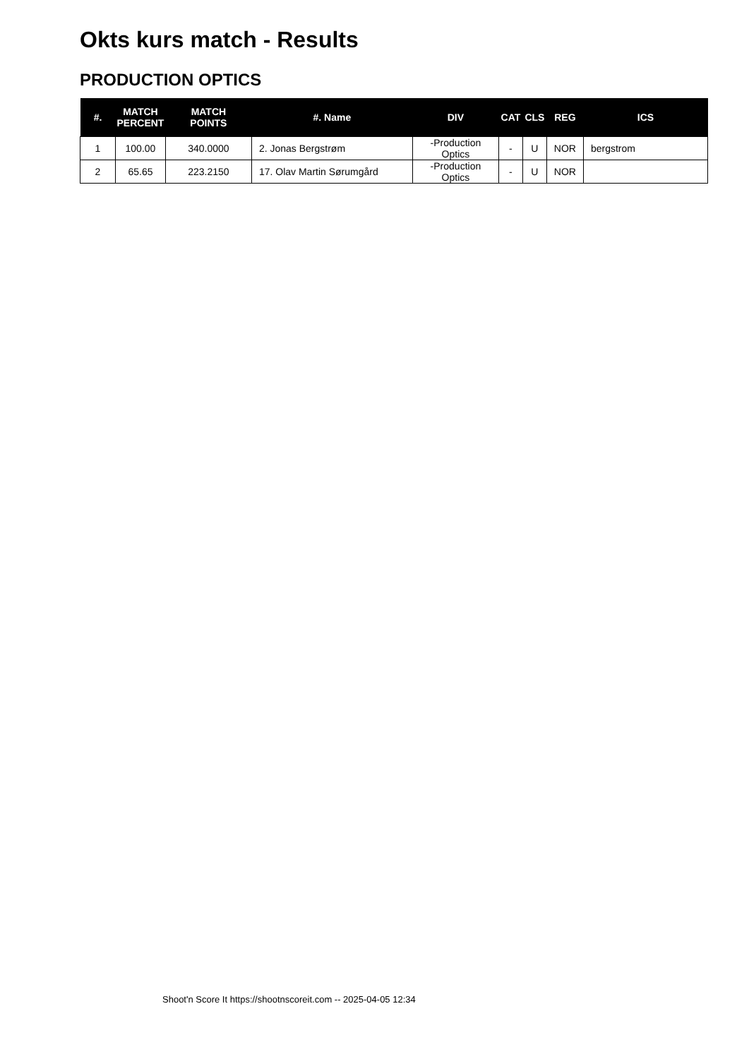Okts kurs match - Results
PRODUCTION OPTICS
| #. | MATCH PERCENT | MATCH POINTS | #. Name | DIV | CAT | CLS | REG | ICS |
| --- | --- | --- | --- | --- | --- | --- | --- | --- |
| 1 | 100.00 | 340.0000 | 2. Jonas Bergstrøm | -Production Optics | - | U | NOR | bergstrom |
| 2 | 65.65 | 223.2150 | 17. Olav Martin Sørumgård | -Production Optics | - | U | NOR | |
Shoot'n Score It https://shootnscoreit.com -- 2025-04-05 12:34